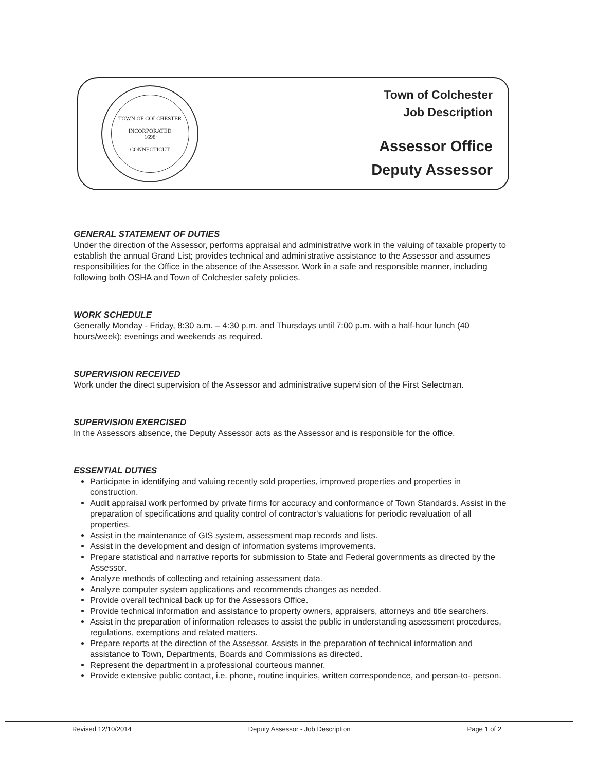TOWN OF COLCHESTER
INCORPORATED
·1698·
CONNECTICUT
Town of Colchester
Job Description
Assessor Office
Deputy Assessor
GENERAL STATEMENT OF DUTIES
Under the direction of the Assessor, performs appraisal and administrative work in the valuing of taxable property to establish the annual Grand List; provides technical and administrative assistance to the Assessor and assumes responsibilities for the Office in the absence of the Assessor. Work in a safe and responsible manner, including following both OSHA and Town of Colchester safety policies.
WORK SCHEDULE
Generally Monday - Friday, 8:30 a.m. – 4:30 p.m. and Thursdays until 7:00 p.m. with a half-hour lunch (40 hours/week); evenings and weekends as required.
SUPERVISION RECEIVED
Work under the direct supervision of the Assessor and administrative supervision of the First Selectman.
SUPERVISION EXERCISED
In the Assessors absence, the Deputy Assessor acts as the Assessor and is responsible for the office.
ESSENTIAL DUTIES
Participate in identifying and valuing recently sold properties, improved properties and properties in construction.
Audit appraisal work performed by private firms for accuracy and conformance of Town Standards. Assist in the preparation of specifications and quality control of contractor's valuations for periodic revaluation of all properties.
Assist in the maintenance of GIS system, assessment map records and lists.
Assist in the development and design of information systems improvements.
Prepare statistical and narrative reports for submission to State and Federal governments as directed by the Assessor.
Analyze methods of collecting and retaining assessment data.
Analyze computer system applications and recommends changes as needed.
Provide overall technical back up for the Assessors Office.
Provide technical information and assistance to property owners, appraisers, attorneys and title searchers.
Assist in the preparation of information releases to assist the public in understanding assessment procedures, regulations, exemptions and related matters.
Prepare reports at the direction of the Assessor. Assists in the preparation of technical information and assistance to Town, Departments, Boards and Commissions as directed.
Represent the department in a professional courteous manner.
Provide extensive public contact, i.e. phone, routine inquiries, written correspondence, and person-to- person.
Revised 12/10/2014 Deputy Assessor - Job Description Page 1 of 2